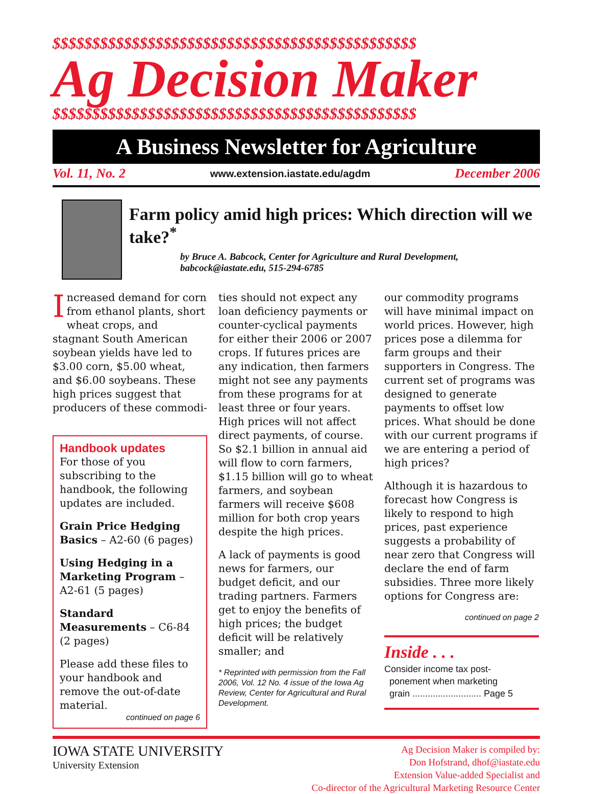$$$$$$$$$$$$$$$$$$$$$$$$$$$$$$$$$$$$$$$$$$$$$$
Ag Decision Maker
$$$$$$$$$$$$$$$$$$$$$$$$$$$$$$$$$$$$$$$$$$$$$$
A Business Newsletter for Agriculture
Vol. 11, No. 2 www.extension.iastate.edu/agdm December 2006
Farm policy amid high prices: Which direction will we take?<sup>*</sup>
by Bruce A. Babcock, Center for Agriculture and Rural Development, babcock@iastate.edu, 515-294-6785
Increased demand for corn from ethanol plants, short wheat crops, and stagnant South American soybean yields have led to $3.00 corn, $5.00 wheat, and $6.00 soybeans. These high prices suggest that producers of these commodi-
Handbook updates
For those of you subscribing to the handbook, the following updates are included.
Grain Price Hedging Basics – A2-60 (6 pages)
Using Hedging in a Marketing Program – A2-61 (5 pages)
Standard Measurements – C6-84 (2 pages)
Please add these files to your handbook and remove the out-of-date material.
continued on page 6
ties should not expect any loan deficiency payments or counter-cyclical payments for either their 2006 or 2007 crops. If futures prices are any indication, then farmers might not see any payments from these programs for at least three or four years. High prices will not affect direct payments, of course. So $2.1 billion in annual aid will flow to corn farmers, $1.15 billion will go to wheat farmers, and soybean farmers will receive $608 million for both crop years despite the high prices.
A lack of payments is good news for farmers, our budget deficit, and our trading partners. Farmers get to enjoy the benefits of high prices; the budget deficit will be relatively smaller; and
* Reprinted with permission from the Fall 2006, Vol. 12 No. 4 issue of the Iowa Ag Review, Center for Agricultural and Rural Development.
our commodity programs will have minimal impact on world prices. However, high prices pose a dilemma for farm groups and their supporters in Congress. The current set of programs was designed to generate payments to offset low prices. What should be done with our current programs if we are entering a period of high prices?
Although it is hazardous to forecast how Congress is likely to respond to high prices, past experience suggests a probability of near zero that Congress will declare the end of farm subsidies. Three more likely options for Congress are:
continued on page 2
Inside . . .
Consider income tax post-
ponement when marketing
grain ........................... Page 5
IOWA STATE UNIVERSITY
University Extension
Ag Decision Maker is compiled by:
Don Hofstrand, dhof@iastate.edu
Extension Value-added Specialist and
Co-director of the Agricultural Marketing Resource Center